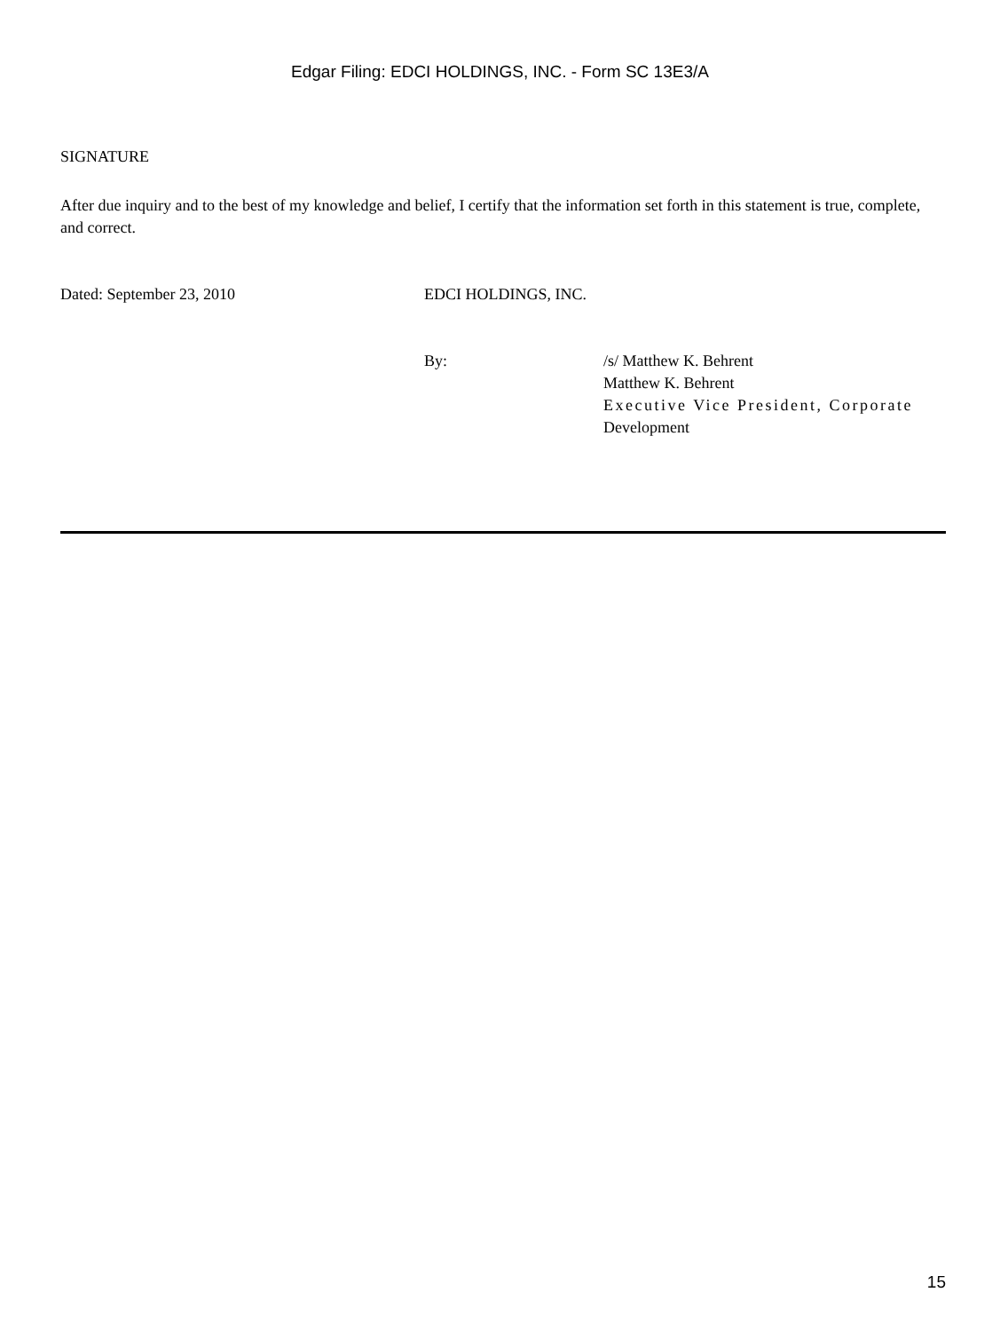Edgar Filing: EDCI HOLDINGS, INC. - Form SC 13E3/A
SIGNATURE
After due inquiry and to the best of my knowledge and belief, I certify that the information set forth in this statement is true, complete, and correct.
| Dated: September 23, 2010 | EDCI HOLDINGS, INC. | |
| | By: | /s/ Matthew K. Behrent Matthew K. Behrent Executive Vice President, Corporate Development |
15